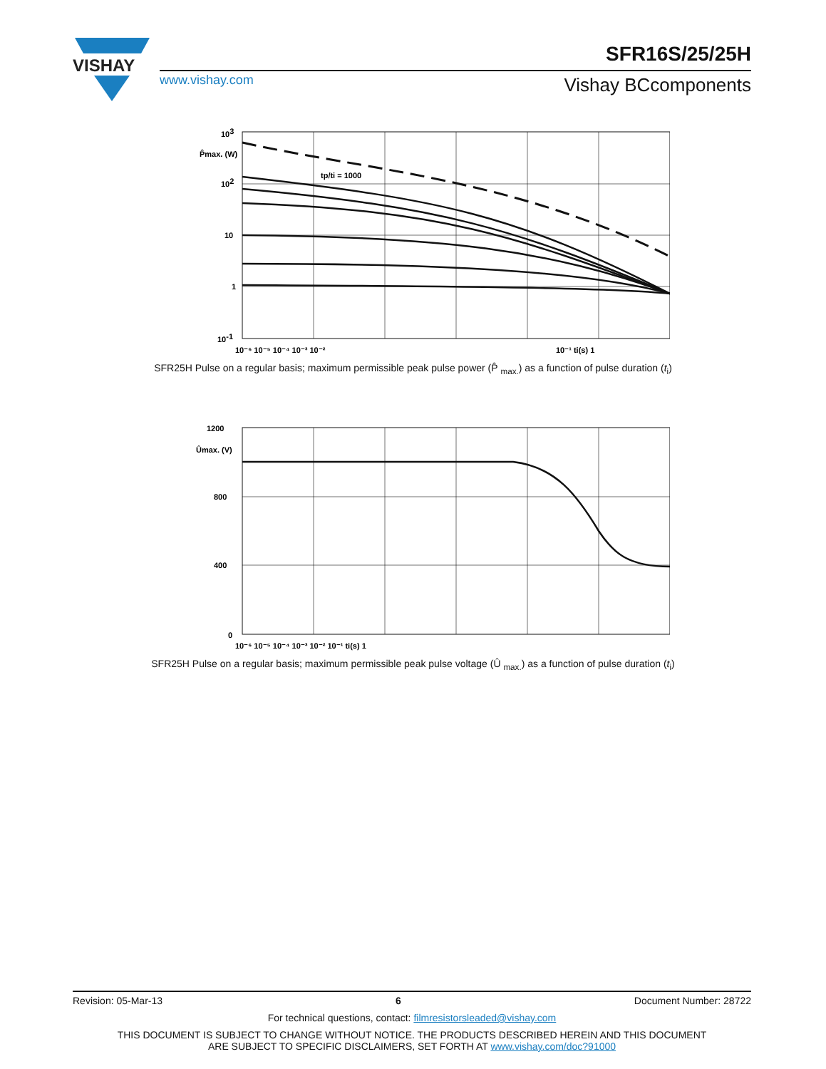VISHAY
SFR16S/25/25H
www.vishay.com Vishay BCcomponents
103
P̂max. (W)
102
10
1
10-1
tp/ti = 1000
10⁻¹ ti(s) 1
10⁻⁶ 10⁻⁵ 10⁻⁴ 10⁻³ 10⁻²
SFR25H Pulse on a regular basis; maximum permissible peak pulse power (P̂ <sub>max.</sub>) as a function of pulse duration (t<sub>i</sub>)
1200
Ûmax. (V)
800
400
0
10⁻⁶ 10⁻⁵ 10⁻⁴ 10⁻³ 10⁻² 10⁻¹ ti(s) 1
SFR25H Pulse on a regular basis; maximum permissible peak pulse voltage (Û <sub>max.</sub>) as a function of pulse duration (t<sub>i</sub>)
Revision: 05-Mar-13 6 Document Number: 28722
For technical questions, contact: filmresistorsleaded@vishay.com
THIS DOCUMENT IS SUBJECT TO CHANGE WITHOUT NOTICE. THE PRODUCTS DESCRIBED HEREIN AND THIS DOCUMENT
ARE SUBJECT TO SPECIFIC DISCLAIMERS, SET FORTH AT www.vishay.com/doc?91000